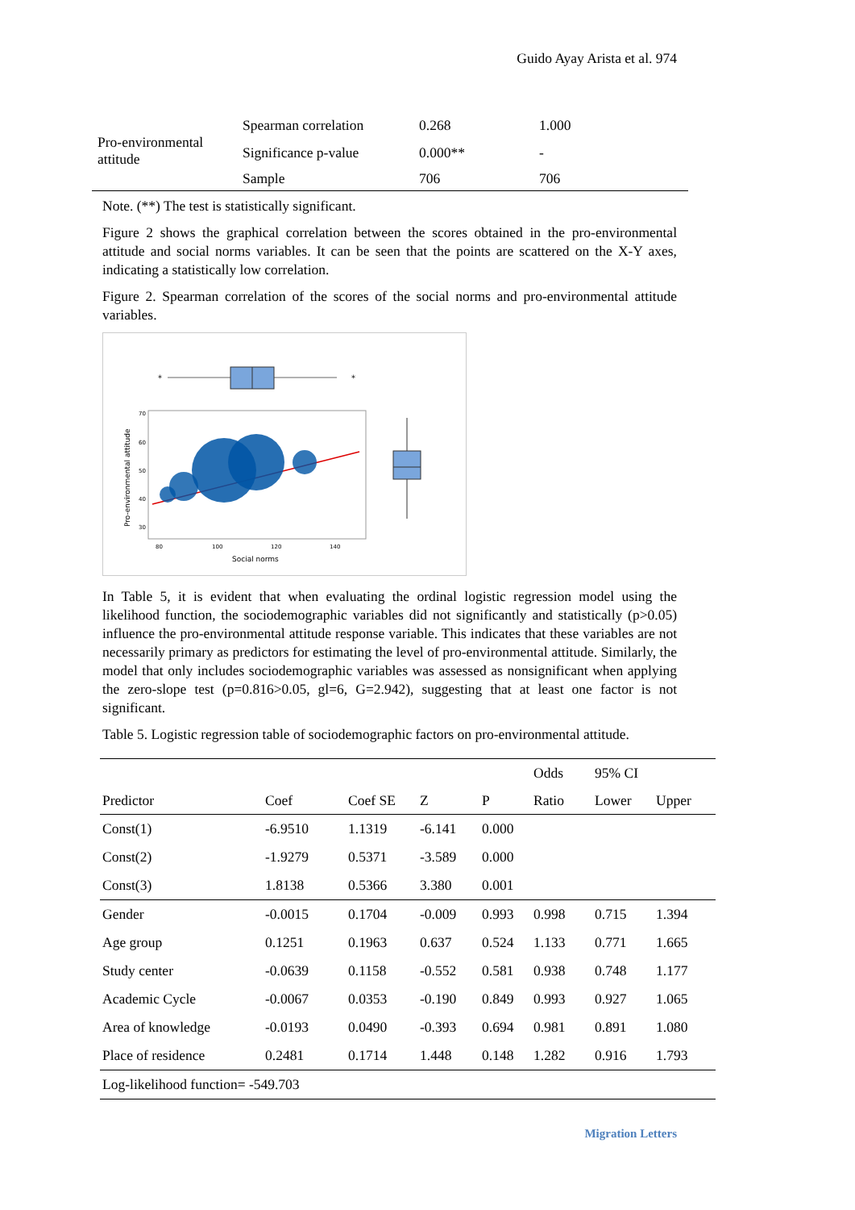Guido Ayay Arista et al. 974
| Pro-environmental attitude | Spearman correlation | 0.268 | 1.000 |
| | Significance p-value | 0.000** | - |
| | Sample | 706 | 706 |
Note. (**) The test is statistically significant.
Figure 2 shows the graphical correlation between the scores obtained in the pro-environmental attitude and social norms variables. It can be seen that the points are scattered on the X-Y axes, indicating a statistically low correlation.
Figure 2. Spearman correlation of the scores of the social norms and pro-environmental attitude variables.
*
*
70
60
50
40
30
80
100
120
140
Social norms
Pro-environmental attitude
In Table 5, it is evident that when evaluating the ordinal logistic regression model using the likelihood function, the sociodemographic variables did not significantly and statistically (p>0.05) influence the pro-environmental attitude response variable. This indicates that these variables are not necessarily primary as predictors for estimating the level of pro-environmental attitude. Similarly, the model that only includes sociodemographic variables was assessed as nonsignificant when applying the zero-slope test (p=0.816>0.05, gl=6, G=2.942), suggesting that at least one factor is not significant.
Table 5. Logistic regression table of sociodemographic factors on pro-environmental attitude.
| | | | | | Odds | 95% CI | |
| Predictor | Coef | Coef SE | Z | P | Ratio | Lower | Upper |
| Const(1) | -6.9510 | 1.1319 | -6.141 | 0.000 | | | |
| Const(2) | -1.9279 | 0.5371 | -3.589 | 0.000 | | | |
| Const(3) | 1.8138 | 0.5366 | 3.380 | 0.001 | | | |
| Gender | -0.0015 | 0.1704 | -0.009 | 0.993 | 0.998 | 0.715 | 1.394 |
| Age group | 0.1251 | 0.1963 | 0.637 | 0.524 | 1.133 | 0.771 | 1.665 |
| Study center | -0.0639 | 0.1158 | -0.552 | 0.581 | 0.938 | 0.748 | 1.177 |
| Academic Cycle | -0.0067 | 0.0353 | -0.190 | 0.849 | 0.993 | 0.927 | 1.065 |
| Area of knowledge | -0.0193 | 0.0490 | -0.393 | 0.694 | 0.981 | 0.891 | 1.080 |
| Place of residence | 0.2481 | 0.1714 | 1.448 | 0.148 | 1.282 | 0.916 | 1.793 |
| Log-likelihood function= -549.703 | | | | | | | |
Migration Letters